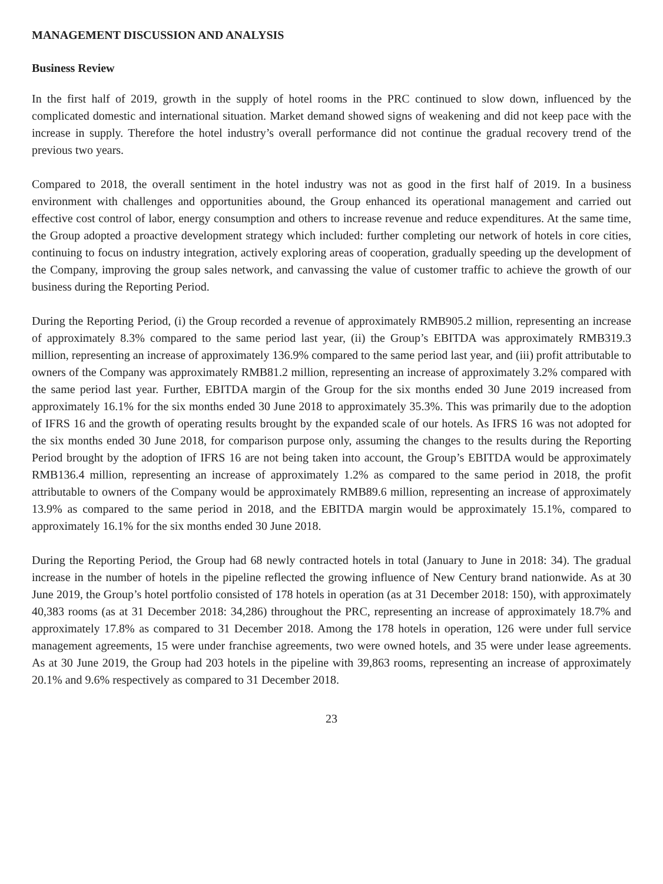MANAGEMENT DISCUSSION AND ANALYSIS
Business Review
In the first half of 2019, growth in the supply of hotel rooms in the PRC continued to slow down, influenced by the complicated domestic and international situation. Market demand showed signs of weakening and did not keep pace with the increase in supply. Therefore the hotel industry’s overall performance did not continue the gradual recovery trend of the previous two years.
Compared to 2018, the overall sentiment in the hotel industry was not as good in the first half of 2019. In a business environment with challenges and opportunities abound, the Group enhanced its operational management and carried out effective cost control of labor, energy consumption and others to increase revenue and reduce expenditures. At the same time, the Group adopted a proactive development strategy which included: further completing our network of hotels in core cities, continuing to focus on industry integration, actively exploring areas of cooperation, gradually speeding up the development of the Company, improving the group sales network, and canvassing the value of customer traffic to achieve the growth of our business during the Reporting Period.
During the Reporting Period, (i) the Group recorded a revenue of approximately RMB905.2 million, representing an increase of approximately 8.3% compared to the same period last year, (ii) the Group’s EBITDA was approximately RMB319.3 million, representing an increase of approximately 136.9% compared to the same period last year, and (iii) profit attributable to owners of the Company was approximately RMB81.2 million, representing an increase of approximately 3.2% compared with the same period last year. Further, EBITDA margin of the Group for the six months ended 30 June 2019 increased from approximately 16.1% for the six months ended 30 June 2018 to approximately 35.3%. This was primarily due to the adoption of IFRS 16 and the growth of operating results brought by the expanded scale of our hotels. As IFRS 16 was not adopted for the six months ended 30 June 2018, for comparison purpose only, assuming the changes to the results during the Reporting Period brought by the adoption of IFRS 16 are not being taken into account, the Group’s EBITDA would be approximately RMB136.4 million, representing an increase of approximately 1.2% as compared to the same period in 2018, the profit attributable to owners of the Company would be approximately RMB89.6 million, representing an increase of approximately 13.9% as compared to the same period in 2018, and the EBITDA margin would be approximately 15.1%, compared to approximately 16.1% for the six months ended 30 June 2018.
During the Reporting Period, the Group had 68 newly contracted hotels in total (January to June in 2018: 34). The gradual increase in the number of hotels in the pipeline reflected the growing influence of New Century brand nationwide. As at 30 June 2019, the Group’s hotel portfolio consisted of 178 hotels in operation (as at 31 December 2018: 150), with approximately 40,383 rooms (as at 31 December 2018: 34,286) throughout the PRC, representing an increase of approximately 18.7% and approximately 17.8% as compared to 31 December 2018. Among the 178 hotels in operation, 126 were under full service management agreements, 15 were under franchise agreements, two were owned hotels, and 35 were under lease agreements. As at 30 June 2019, the Group had 203 hotels in the pipeline with 39,863 rooms, representing an increase of approximately 20.1% and 9.6% respectively as compared to 31 December 2018.
23